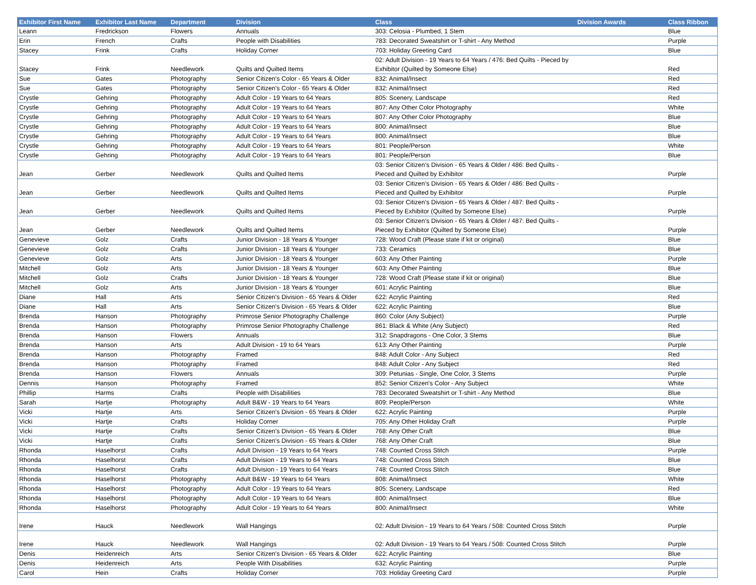| Exhibitor First Name | Exhibitor Last Name | Department | Division | Class | Division Awards | Class Ribbon |
| --- | --- | --- | --- | --- | --- | --- |
| Leann | Fredrickson | Flowers | Annuals | 303: Celosia - Plumbed, 1 Stem | | Blue |
| Erin | French | Crafts | People with Disabilities | 783: Decorated Sweatshirt or T-shirt - Any Method | | Purple |
| Stacey | Frink | Crafts | Holiday Corner | 703: Holiday Greeting Card | | Blue |
| Stacey | Frink | Needlework | Quilts and Quilted Items | 02: Adult Division - 19 Years to 64 Years / 476: Bed Quilts - Pieced by Exhibitor (Quilted by Someone Else) | | Red |
| Sue | Gates | Photography | Senior Citizen's Color - 65 Years & Older | 832: Animal/Insect | | Red |
| Sue | Gates | Photography | Senior Citizen's Color - 65 Years & Older | 832: Animal/Insect | | Red |
| Crystle | Gehring | Photography | Adult Color - 19 Years to 64 Years | 805: Scenery, Landscape | | Red |
| Crystle | Gehring | Photography | Adult Color - 19 Years to 64 Years | 807: Any Other Color Photography | | White |
| Crystle | Gehring | Photography | Adult Color - 19 Years to 64 Years | 807: Any Other Color Photography | | Blue |
| Crystle | Gehring | Photography | Adult Color - 19 Years to 64 Years | 800: Animal/Insect | | Blue |
| Crystle | Gehring | Photography | Adult Color - 19 Years to 64 Years | 800: Animal/Insect | | Blue |
| Crystle | Gehring | Photography | Adult Color - 19 Years to 64 Years | 801: People/Person | | White |
| Crystle | Gehring | Photography | Adult Color - 19 Years to 64 Years | 801: People/Person | | Blue |
| Jean | Gerber | Needlework | Quilts and Quilted Items | 03: Senior Citizen’s Division - 65 Years & Older / 486: Bed Quilts - Pieced and Quilted by Exhibitor | | Purple |
| Jean | Gerber | Needlework | Quilts and Quilted Items | 03: Senior Citizen’s Division - 65 Years & Older / 486: Bed Quilts - Pieced and Quilted by Exhibitor | | Purple |
| Jean | Gerber | Needlework | Quilts and Quilted Items | 03: Senior Citizen’s Division - 65 Years & Older / 487: Bed Quilts - Pieced by Exhibitor (Quilted by Someone Else) | | Purple |
| Jean | Gerber | Needlework | Quilts and Quilted Items | 03: Senior Citizen’s Division - 65 Years & Older / 487: Bed Quilts - Pieced by Exhibitor (Quilted by Someone Else) | | Purple |
| Genevieve | Golz | Crafts | Junior Division - 18 Years & Younger | 728: Wood Craft (Please state if kit or original) | | Blue |
| Genevieve | Golz | Crafts | Junior Division - 18 Years & Younger | 733: Ceramics | | Blue |
| Genevieve | Golz | Arts | Junior Division - 18 Years & Younger | 603: Any Other Painting | | Purple |
| Mitchell | Golz | Arts | Junior Division - 18 Years & Younger | 603: Any Other Painting | | Blue |
| Mitchell | Golz | Crafts | Junior Division - 18 Years & Younger | 728: Wood Craft (Please state if kit or original) | | Blue |
| Mitchell | Golz | Arts | Junior Division - 18 Years & Younger | 601: Acrylic Painting | | Blue |
| Diane | Hall | Arts | Senior Citizen's Division - 65 Years & Older | 622: Acrylic Painting | | Red |
| Diane | Hall | Arts | Senior Citizen's Division - 65 Years & Older | 622: Acrylic Painting | | Blue |
| Brenda | Hanson | Photography | Primrose Senior Photography Challenge | 860: Color (Any Subject) | | Purple |
| Brenda | Hanson | Photography | Primrose Senior Photography Challenge | 861: Black & White (Any Subject) | | Red |
| Brenda | Hanson | Flowers | Annuals | 312: Snapdragons - One Color, 3 Stems | | Blue |
| Brenda | Hanson | Arts | Adult Division - 19 to 64 Years | 613: Any Other Painting | | Purple |
| Brenda | Hanson | Photography | Framed | 848: Adult Color - Any Subject | | Red |
| Brenda | Hanson | Photography | Framed | 848: Adult Color - Any Subject | | Red |
| Brenda | Hanson | Flowers | Annuals | 309: Petunias - Single, One Color, 3 Stems | | Purple |
| Dennis | Hanson | Photography | Framed | 852: Senior Citizen's Color - Any Subject | | White |
| Phillip | Harms | Crafts | People with Disabilities | 783: Decorated Sweatshirt or T-shirt - Any Method | | Blue |
| Sarah | Hartje | Photography | Adult B&W - 19 Years to 64 Years | 809: People/Person | | White |
| Vicki | Hartje | Arts | Senior Citizen's Division - 65 Years & Older | 622: Acrylic Painting | | Purple |
| Vicki | Hartje | Crafts | Holiday Corner | 705: Any Other Holiday Craft | | Purple |
| Vicki | Hartje | Crafts | Senior Citizen's Division - 65 Years & Older | 768: Any Other Craft | | Blue |
| Vicki | Hartje | Crafts | Senior Citizen's Division - 65 Years & Older | 768: Any Other Craft | | Blue |
| Rhonda | Haselhorst | Crafts | Adult Division - 19 Years to 64 Years | 748: Counted Cross Stitch | | Purple |
| Rhonda | Haselhorst | Crafts | Adult Division - 19 Years to 64 Years | 748: Counted Cross Stitch | | Blue |
| Rhonda | Haselhorst | Crafts | Adult Division - 19 Years to 64 Years | 748: Counted Cross Stitch | | Blue |
| Rhonda | Haselhorst | Photography | Adult B&W - 19 Years to 64 Years | 808: Animal/Insect | | White |
| Rhonda | Haselhorst | Photography | Adult Color - 19 Years to 64 Years | 805: Scenery, Landscape | | Red |
| Rhonda | Haselhorst | Photography | Adult Color - 19 Years to 64 Years | 800: Animal/Insect | | Blue |
| Rhonda | Haselhorst | Photography | Adult Color - 19 Years to 64 Years | 800: Animal/Insect | | White |
| Irene | Hauck | Needlework | Wall Hangings | 02: Adult Division - 19 Years to 64 Years / 508: Counted Cross Stitch | | Purple |
| Irene | Hauck | Needlework | Wall Hangings | 02: Adult Division - 19 Years to 64 Years / 508: Counted Cross Stitch | | Purple |
| Denis | Heidenreich | Arts | Senior Citizen's Division - 65 Years & Older | 622: Acrylic Painting | | Blue |
| Denis | Heidenreich | Arts | People With Disabilities | 632: Acrylic Painting | | Purple |
| Carol | Hein | Crafts | Holiday Corner | 703: Holiday Greeting Card | | Purple |